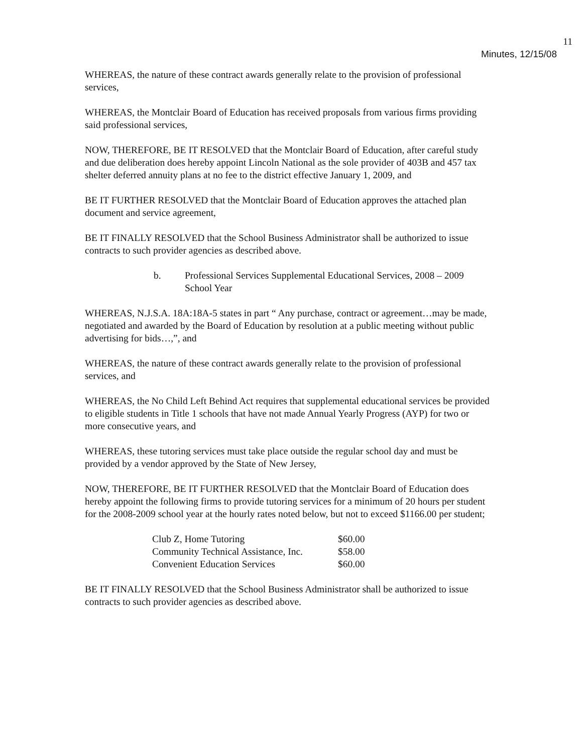11
Minutes, 12/15/08
WHEREAS, the nature of these contract awards generally relate to the provision of professional services,
WHEREAS, the Montclair Board of Education has received proposals from various firms providing said professional services,
NOW, THEREFORE, BE IT RESOLVED that the Montclair Board of Education, after careful study and due deliberation does hereby appoint Lincoln National as the sole provider of 403B and 457 tax shelter deferred annuity plans at no fee to the district effective January 1, 2009, and
BE IT FURTHER RESOLVED that the Montclair Board of Education approves the attached plan document and service agreement,
BE IT FINALLY RESOLVED that the School Business Administrator shall be authorized to issue contracts to such provider agencies as described above.
b. Professional Services Supplemental Educational Services, 2008 – 2009 School Year
WHEREAS, N.J.S.A. 18A:18A-5 states in part “ Any purchase, contract or agreement…may be made, negotiated and awarded by the Board of Education by resolution at a public meeting without public advertising for bids…,”, and
WHEREAS, the nature of these contract awards generally relate to the provision of professional services, and
WHEREAS, the No Child Left Behind Act requires that supplemental educational services be provided to eligible students in Title 1 schools that have not made Annual Yearly Progress (AYP) for two or more consecutive years, and
WHEREAS, these tutoring services must take place outside the regular school day and must be provided by a vendor approved by the State of New Jersey,
NOW, THEREFORE, BE IT FURTHER RESOLVED that the Montclair Board of Education does hereby appoint the following firms to provide tutoring services for a minimum of 20 hours per student for the 2008-2009 school year at the hourly rates noted below, but not to exceed $1166.00 per student;
| Club Z, Home Tutoring | $60.00 |
| Community Technical Assistance, Inc. | $58.00 |
| Convenient Education Services | $60.00 |
BE IT FINALLY RESOLVED that the School Business Administrator shall be authorized to issue contracts to such provider agencies as described above.